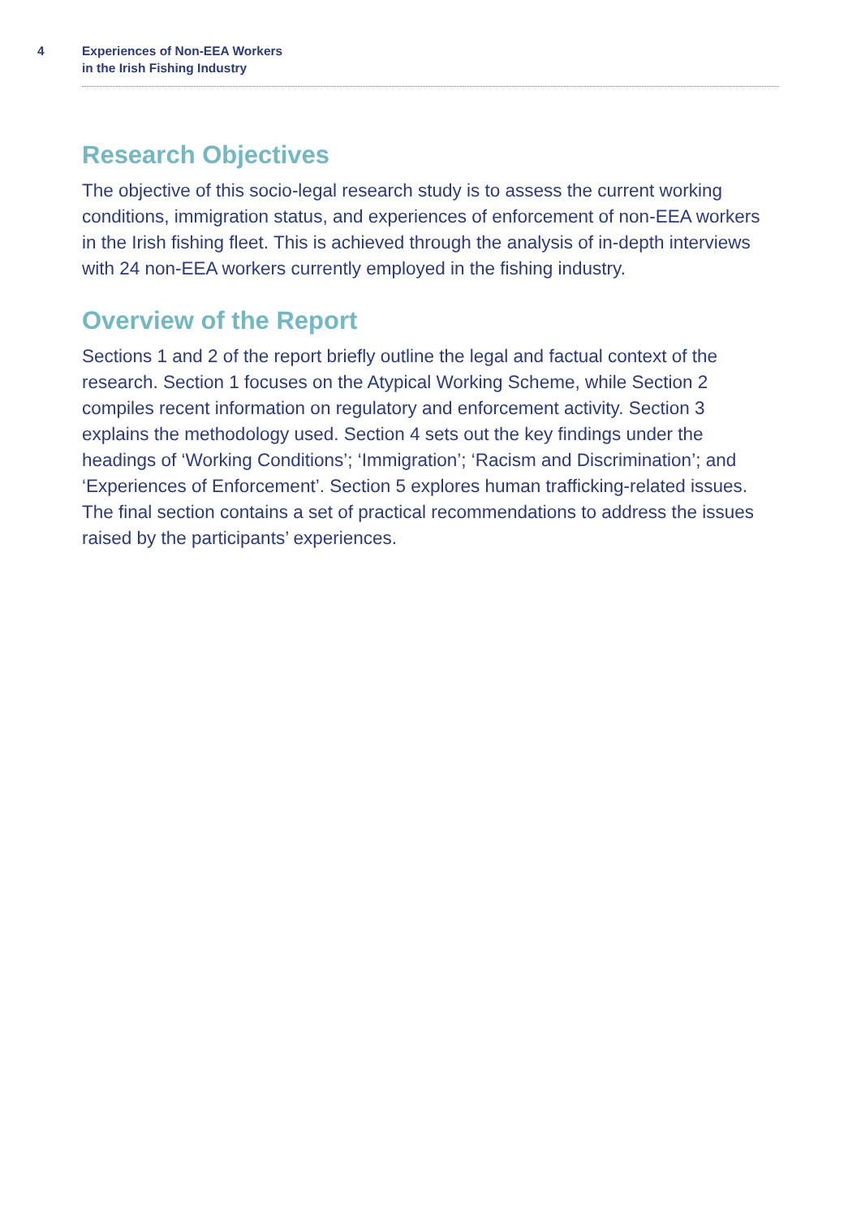4 Experiences of Non-EEA Workers
in the Irish Fishing Industry
Research Objectives
The objective of this socio-legal research study is to assess the current working conditions, immigration status, and experiences of enforcement of non-EEA workers in the Irish fishing fleet. This is achieved through the analysis of in-depth interviews with 24 non-EEA workers currently employed in the fishing industry.
Overview of the Report
Sections 1 and 2 of the report briefly outline the legal and factual context of the research. Section 1 focuses on the Atypical Working Scheme, while Section 2 compiles recent information on regulatory and enforcement activity. Section 3 explains the methodology used. Section 4 sets out the key findings under the headings of ‘Working Conditions’; ‘Immigration’; ‘Racism and Discrimination’; and ‘Experiences of Enforcement’. Section 5 explores human trafficking-related issues. The final section contains a set of practical recommendations to address the issues raised by the participants’ experiences.